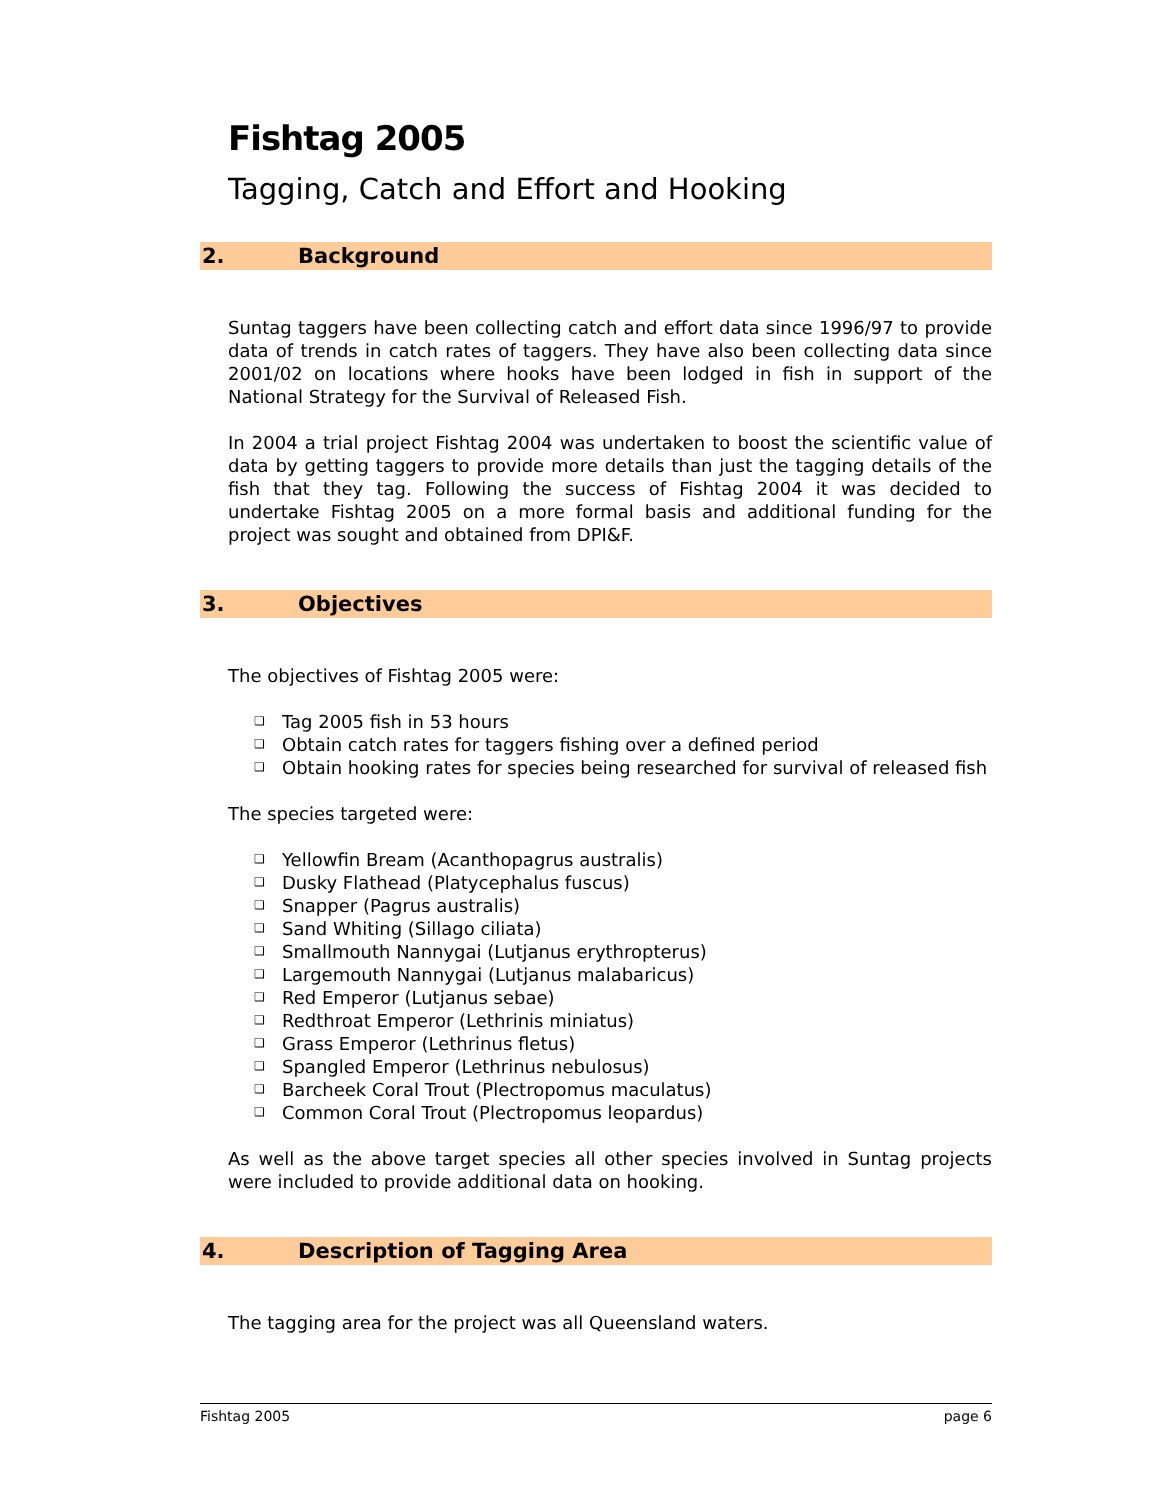Fishtag 2005
Tagging, Catch and Effort and Hooking
2. Background
Suntag taggers have been collecting catch and effort data since 1996/97 to provide data of trends in catch rates of taggers. They have also been collecting data since 2001/02 on locations where hooks have been lodged in fish in support of the National Strategy for the Survival of Released Fish.
In 2004 a trial project Fishtag 2004 was undertaken to boost the scientific value of data by getting taggers to provide more details than just the tagging details of the fish that they tag. Following the success of Fishtag 2004 it was decided to undertake Fishtag 2005 on a more formal basis and additional funding for the project was sought and obtained from DPI&F.
3. Objectives
The objectives of Fishtag 2005 were:
❑ Tag 2005 fish in 53 hours
❑ Obtain catch rates for taggers fishing over a defined period
❑ Obtain hooking rates for species being researched for survival of released fish
The species targeted were:
❑ Yellowfin Bream (Acanthopagrus australis)
❑ Dusky Flathead (Platycephalus fuscus)
❑ Snapper (Pagrus australis)
❑ Sand Whiting (Sillago ciliata)
❑ Smallmouth Nannygai (Lutjanus erythropterus)
❑ Largemouth Nannygai (Lutjanus malabaricus)
❑ Red Emperor (Lutjanus sebae)
❑ Redthroat Emperor (Lethrinis miniatus)
❑ Grass Emperor (Lethrinus fletus)
❑ Spangled Emperor (Lethrinus nebulosus)
❑ Barcheek Coral Trout (Plectropomus maculatus)
❑ Common Coral Trout (Plectropomus leopardus)
As well as the above target species all other species involved in Suntag projects were included to provide additional data on hooking.
4. Description of Tagging Area
The tagging area for the project was all Queensland waters.
Fishtag 2005 page 6